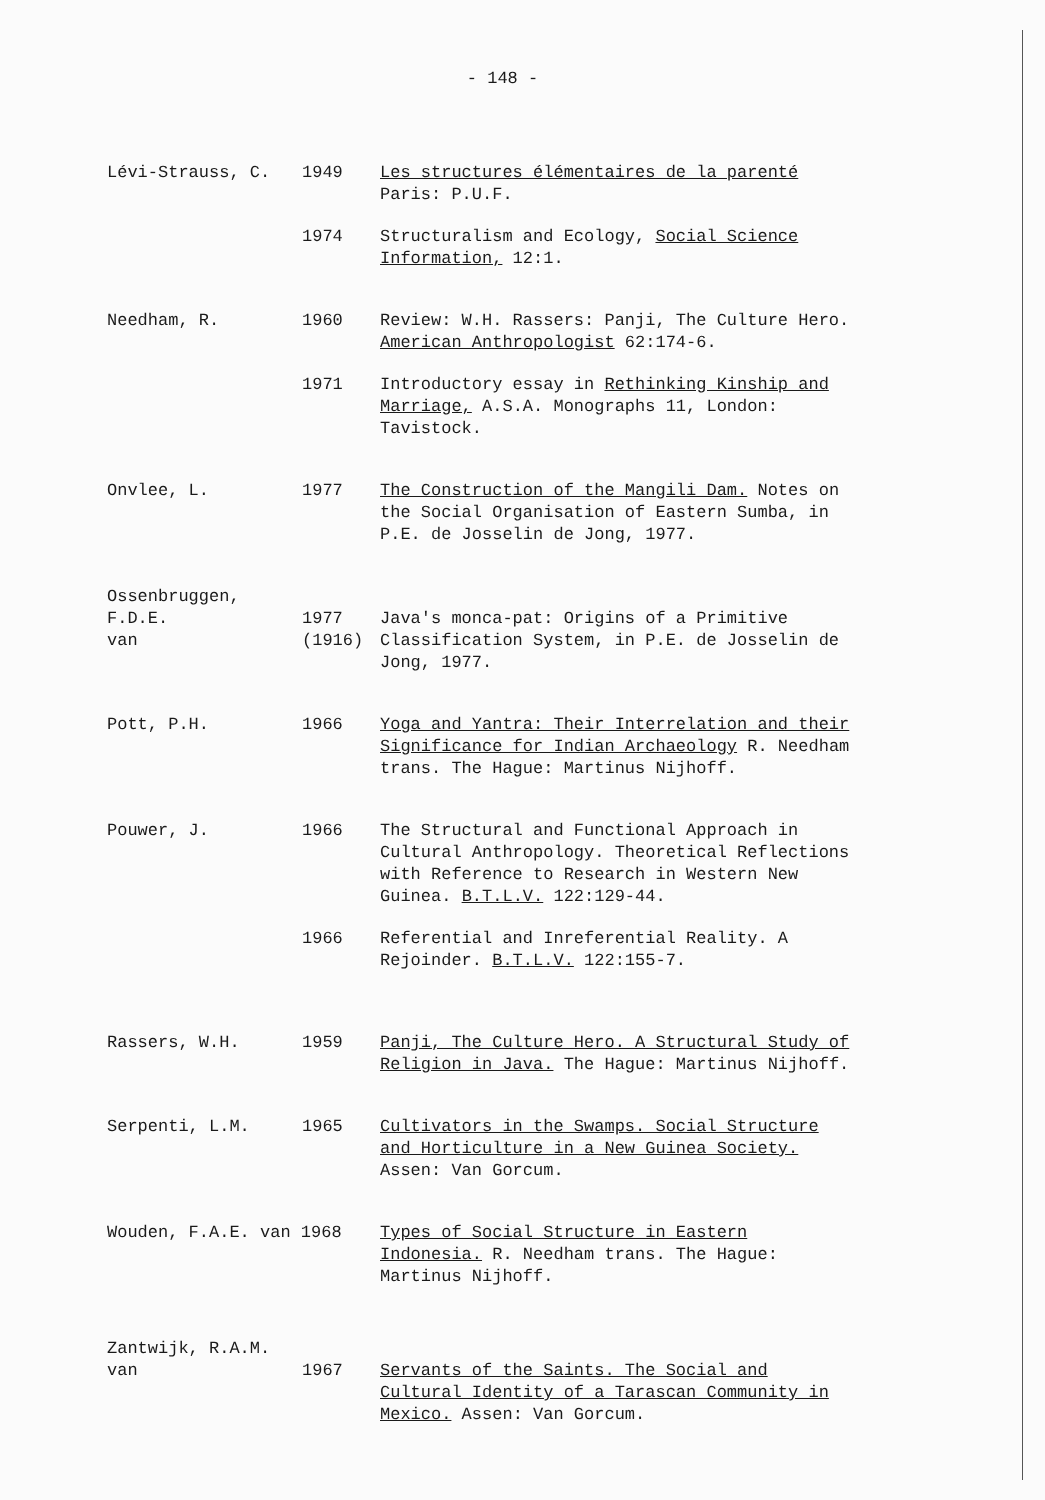- 148 -
Lévi-Strauss, C. 1949 Les structures élémentaires de la parenté Paris: P.U.F.
1974 Structuralism and Ecology, Social Science Information, 12:1.
Needham, R. 1960 Review: W.H. Rassers: Panji, The Culture Hero. American Anthropologist 62:174-6.
1971 Introductory essay in Rethinking Kinship and Marriage, A.S.A. Monographs 11, London: Tavistock.
Onvlee, L. 1977 The Construction of the Mangili Dam. Notes on the Social Organisation of Eastern Sumba, in P.E. de Josselin de Jong, 1977.
Ossenbruggen, F.D.E.
van
1977
(1916)
Java's monca-pat: Origins of a Primitive Classification System, in P.E. de Josselin de Jong, 1977.
Pott, P.H. 1966 Yoga and Yantra: Their Interrelation and their Significance for Indian Archaeology R. Needham trans. The Hague: Martinus Nijhoff.
Pouwer, J. 1966 The Structural and Functional Approach in Cultural Anthropology. Theoretical Reflections with Reference to Research in Western New Guinea. B.T.L.V. 122:129-44.
1966 Referential and Inreferential Reality. A Rejoinder. B.T.L.V. 122:155-7.
Rassers, W.H. 1959 Panji, The Culture Hero. A Structural Study of Religion in Java. The Hague: Martinus Nijhoff.
Serpenti, L.M. 1965 Cultivators in the Swamps. Social Structure and Horticulture in a New Guinea Society. Assen: Van Gorcum.
Wouden, F.A.E. van 1968 Types of Social Structure in Eastern Indonesia. R. Needham trans. The Hague: Martinus Nijhoff.
Zantwijk, R.A.M.
van
1967
Servants of the Saints. The Social and Cultural Identity of a Tarascan Community in Mexico. Assen: Van Gorcum.